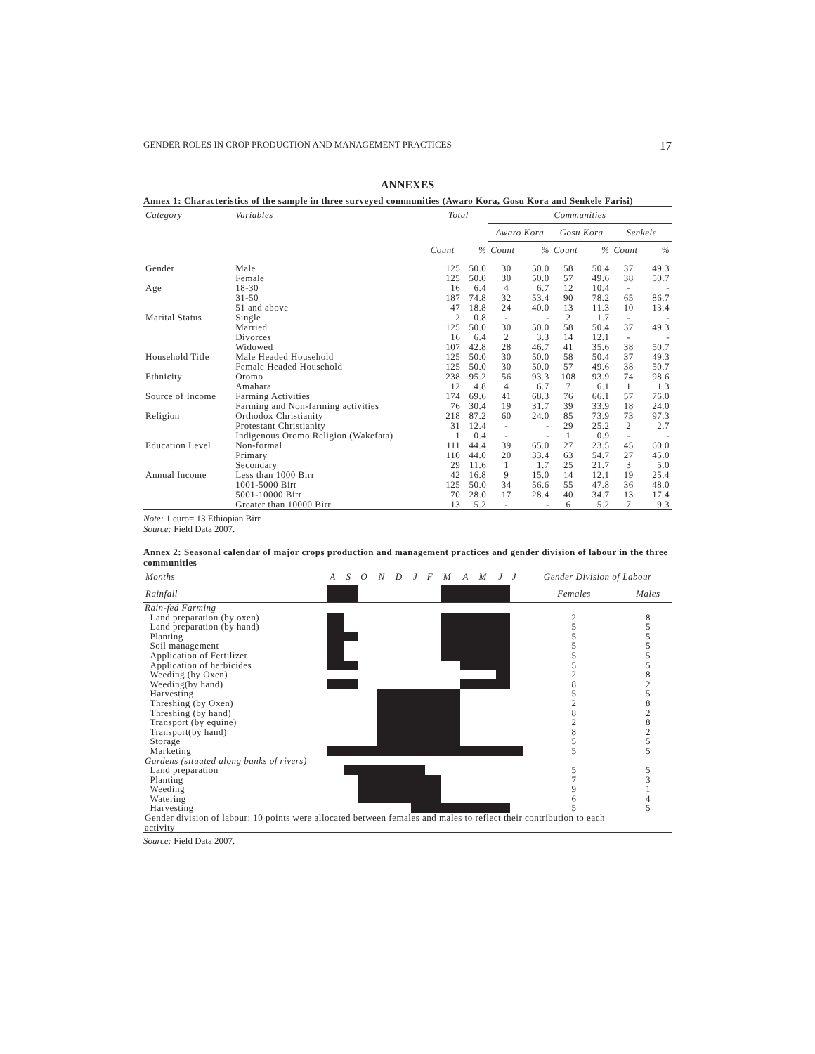GENDER ROLES IN CROP PRODUCTION AND MANAGEMENT PRACTICES 17
ANNEXES
Annex 1: Characteristics of the sample in three surveyed communities (Awaro Kora, Gosu Kora and Senkele Farisi)
| Category | Variables | Total | | Communities | | | | | |
| --- | --- | --- | --- | --- | --- | --- | --- | --- | --- |
| | | | | Awaro Kora | | Gosu Kora | | Senkele | |
| | | Count | % | Count | % | Count | % | Count | % |
| Gender | Male | 125 | 50.0 | 30 | 50.0 | 58 | 50.4 | 37 | 49.3 |
| | Female | 125 | 50.0 | 30 | 50.0 | 57 | 49.6 | 38 | 50.7 |
| Age | 18-30 | 16 | 6.4 | 4 | 6.7 | 12 | 10.4 | - | - |
| | 31-50 | 187 | 74.8 | 32 | 53.4 | 90 | 78.2 | 65 | 86.7 |
| | 51 and above | 47 | 18.8 | 24 | 40.0 | 13 | 11.3 | 10 | 13.4 |
| Marital Status | Single | 2 | 0.8 | - | - | 2 | 1.7 | - | - |
| | Married | 125 | 50.0 | 30 | 50.0 | 58 | 50.4 | 37 | 49.3 |
| | Divorces | 16 | 6.4 | 2 | 3.3 | 14 | 12.1 | - | - |
| | Widowed | 107 | 42.8 | 28 | 46.7 | 41 | 35.6 | 38 | 50.7 |
| Household Title | Male Headed Household | 125 | 50.0 | 30 | 50.0 | 58 | 50.4 | 37 | 49.3 |
| | Female Headed Household | 125 | 50.0 | 30 | 50.0 | 57 | 49.6 | 38 | 50.7 |
| Ethnicity | Oromo | 238 | 95.2 | 56 | 93.3 | 108 | 93.9 | 74 | 98.6 |
| | Amahara | 12 | 4.8 | 4 | 6.7 | 7 | 6.1 | 1 | 1.3 |
| Source of Income | Farming Activities | 174 | 69.6 | 41 | 68.3 | 76 | 66.1 | 57 | 76.0 |
| | Farming and Non-farming activities | 76 | 30.4 | 19 | 31.7 | 39 | 33.9 | 18 | 24.0 |
| Religion | Orthodox Christianity | 218 | 87.2 | 60 | 24.0 | 85 | 73.9 | 73 | 97.3 |
| | Protestant Christianity | 31 | 12.4 | - | - | 29 | 25.2 | 2 | 2.7 |
| | Indigenous Oromo Religion (Wakefata) | 1 | 0.4 | - | - | 1 | 0.9 | - | - |
| Education Level | Non-formal | 111 | 44.4 | 39 | 65.0 | 27 | 23.5 | 45 | 60.0 |
| | Primary | 110 | 44.0 | 20 | 33.4 | 63 | 54.7 | 27 | 45.0 |
| | Secondary | 29 | 11.6 | 1 | 1.7 | 25 | 21.7 | 3 | 5.0 |
| Annual Income | Less than 1000 Birr | 42 | 16.8 | 9 | 15.0 | 14 | 12.1 | 19 | 25.4 |
| | 1001-5000 Birr | 125 | 50.0 | 34 | 56.6 | 55 | 47.8 | 36 | 48.0 |
| | 5001-10000 Birr | 70 | 28.0 | 17 | 28.4 | 40 | 34.7 | 13 | 17.4 |
| | Greater than 10000 Birr | 13 | 5.2 | - | - | 6 | 5.2 | 7 | 9.3 |
Note: 1 euro= 13 Ethiopian Birr.
Source: Field Data 2007.
Annex 2: Seasonal calendar of major crops production and management practices and gender division of labour in the three communities
| Months | A | S | O | N | D | J | F | M | A | M | J | J | Gender Division of Labour | |
| --- | --- | --- | --- | --- | --- | --- | --- | --- | --- | --- | --- | --- | --- | --- |
| Rainfall | | | | | | | | | | | | | Females | Males |
| Rain-fed Farming | | | | | | | | | | | | | | |
| Land preparation (by oxen) | | | | | | | | | | | | | 2 | 8 |
| Land preparation (by hand) | | | | | | | | | | | | | 5 | 5 |
| Planting | | | | | | | | | | | | | 5 | 5 |
| Soil management | | | | | | | | | | | | | 5 | 5 |
| Application of Fertilizer | | | | | | | | | | | | | 5 | 5 |
| Application of herbicides | | | | | | | | | | | | | 5 | 5 |
| Weeding (by Oxen) | | | | | | | | | | | | | 2 | 8 |
| Weeding(by hand) | | | | | | | | | | | | | 8 | 2 |
| Harvesting | | | | | | | | | | | | | 5 | 5 |
| Threshing (by Oxen) | | | | | | | | | | | | | 2 | 8 |
| Threshing (by hand) | | | | | | | | | | | | | 8 | 2 |
| Transport (by equine) | | | | | | | | | | | | | 2 | 8 |
| Transport(by hand) | | | | | | | | | | | | | 8 | 2 |
| Storage | | | | | | | | | | | | | 5 | 5 |
| Marketing | | | | | | | | | | | | | 5 | 5 |
| Gardens (situated along banks of rivers) | | | | | | | | | | | | | | |
| Land preparation | | | | | | | | | | | | | 5 | 5 |
| Planting | | | | | | | | | | | | | 7 | 3 |
| Weeding | | | | | | | | | | | | | 9 | 1 |
| Watering | | | | | | | | | | | | | 6 | 4 |
| Harvesting | | | | | | | | | | | | | 5 | 5 |
| Gender division of labour: 10 points were allocated between females and males to reflect their contribution to each activity | | | | | | | | | | | | | | |
Source: Field Data 2007.